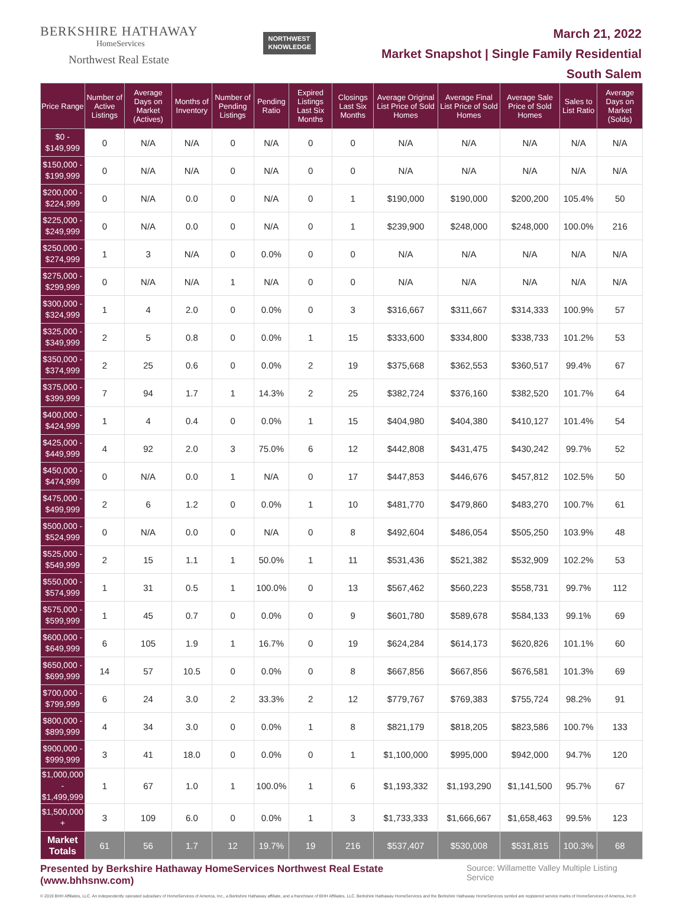BERKSHIRE HATHAWAY
HomeServices
Northwest Real Estate
NORTHWEST
KNOWLEDGE
March 21, 2022
Market Snapshot | Single Family Residential
South Salem
| Price Range | Number of Active Listings | Average Days on Market (Actives) | Months of Inventory | Number of Pending Listings | Pending Ratio | Expired Listings Last Six Months | Closings Last Six Months | Average Original List Price of Sold Homes | Average Final List Price of Sold Homes | Average Sale Price of Sold Homes | Sales to List Ratio | Average Days on Market (Solds) |
| --- | --- | --- | --- | --- | --- | --- | --- | --- | --- | --- | --- | --- |
| $0 - $149,999 | 0 | N/A | N/A | 0 | N/A | 0 | 0 | N/A | N/A | N/A | N/A | N/A |
| $150,000 - $199,999 | 0 | N/A | N/A | 0 | N/A | 0 | 0 | N/A | N/A | N/A | N/A | N/A |
| $200,000 - $224,999 | 0 | N/A | 0.0 | 0 | N/A | 0 | 1 | $190,000 | $190,000 | $200,200 | 105.4% | 50 |
| $225,000 - $249,999 | 0 | N/A | 0.0 | 0 | N/A | 0 | 1 | $239,900 | $248,000 | $248,000 | 100.0% | 216 |
| $250,000 - $274,999 | 1 | 3 | N/A | 0 | 0.0% | 0 | 0 | N/A | N/A | N/A | N/A | N/A |
| $275,000 - $299,999 | 0 | N/A | N/A | 1 | N/A | 0 | 0 | N/A | N/A | N/A | N/A | N/A |
| $300,000 - $324,999 | 1 | 4 | 2.0 | 0 | 0.0% | 0 | 3 | $316,667 | $311,667 | $314,333 | 100.9% | 57 |
| $325,000 - $349,999 | 2 | 5 | 0.8 | 0 | 0.0% | 1 | 15 | $333,600 | $334,800 | $338,733 | 101.2% | 53 |
| $350,000 - $374,999 | 2 | 25 | 0.6 | 0 | 0.0% | 2 | 19 | $375,668 | $362,553 | $360,517 | 99.4% | 67 |
| $375,000 - $399,999 | 7 | 94 | 1.7 | 1 | 14.3% | 2 | 25 | $382,724 | $376,160 | $382,520 | 101.7% | 64 |
| $400,000 - $424,999 | 1 | 4 | 0.4 | 0 | 0.0% | 1 | 15 | $404,980 | $404,380 | $410,127 | 101.4% | 54 |
| $425,000 - $449,999 | 4 | 92 | 2.0 | 3 | 75.0% | 6 | 12 | $442,808 | $431,475 | $430,242 | 99.7% | 52 |
| $450,000 - $474,999 | 0 | N/A | 0.0 | 1 | N/A | 0 | 17 | $447,853 | $446,676 | $457,812 | 102.5% | 50 |
| $475,000 - $499,999 | 2 | 6 | 1.2 | 0 | 0.0% | 1 | 10 | $481,770 | $479,860 | $483,270 | 100.7% | 61 |
| $500,000 - $524,999 | 0 | N/A | 0.0 | 0 | N/A | 0 | 8 | $492,604 | $486,054 | $505,250 | 103.9% | 48 |
| $525,000 - $549,999 | 2 | 15 | 1.1 | 1 | 50.0% | 1 | 11 | $531,436 | $521,382 | $532,909 | 102.2% | 53 |
| $550,000 - $574,999 | 1 | 31 | 0.5 | 1 | 100.0% | 0 | 13 | $567,462 | $560,223 | $558,731 | 99.7% | 112 |
| $575,000 - $599,999 | 1 | 45 | 0.7 | 0 | 0.0% | 0 | 9 | $601,780 | $589,678 | $584,133 | 99.1% | 69 |
| $600,000 - $649,999 | 6 | 105 | 1.9 | 1 | 16.7% | 0 | 19 | $624,284 | $614,173 | $620,826 | 101.1% | 60 |
| $650,000 - $699,999 | 14 | 57 | 10.5 | 0 | 0.0% | 0 | 8 | $667,856 | $667,856 | $676,581 | 101.3% | 69 |
| $700,000 - $799,999 | 6 | 24 | 3.0 | 2 | 33.3% | 2 | 12 | $779,767 | $769,383 | $755,724 | 98.2% | 91 |
| $800,000 - $899,999 | 4 | 34 | 3.0 | 0 | 0.0% | 1 | 8 | $821,179 | $818,205 | $823,586 | 100.7% | 133 |
| $900,000 - $999,999 | 3 | 41 | 18.0 | 0 | 0.0% | 0 | 1 | $1,100,000 | $995,000 | $942,000 | 94.7% | 120 |
| $1,000,000 - $1,499,999 | 1 | 67 | 1.0 | 1 | 100.0% | 1 | 6 | $1,193,332 | $1,193,290 | $1,141,500 | 95.7% | 67 |
| $1,500,000 + | 3 | 109 | 6.0 | 0 | 0.0% | 1 | 3 | $1,733,333 | $1,666,667 | $1,658,463 | 99.5% | 123 |
| Market Totals | 61 | 56 | 1.7 | 12 | 19.7% | 19 | 216 | $537,407 | $530,008 | $531,815 | 100.3% | 68 |
Presented by Berkshire Hathaway HomeServices Northwest Real Estate (www.bhhsnw.com) Source: Willamette Valley Multiple Listing Service
© 2019 BHH Affiliates, LLC. An independently operated subsidiary of HomeServices of America, Inc., a Berkshire Hathaway affiliate, and a franchisee of BHH Affiliates, LLC. Berkshire Hathaway HomeServices and the Berkshire Hathaway HomeServices symbol are registered service marks of HomeServices of America, Inc.®